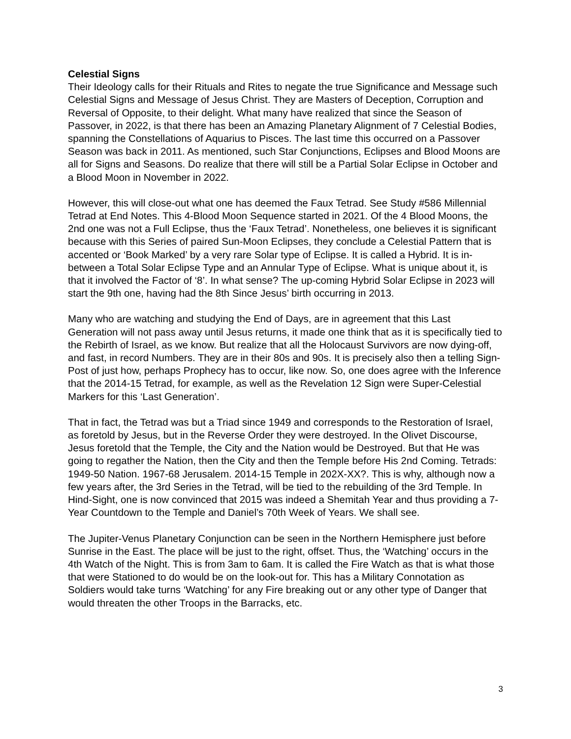Celestial Signs
Their Ideology calls for their Rituals and Rites to negate the true Significance and Message such Celestial Signs and Message of Jesus Christ. They are Masters of Deception, Corruption and Reversal of Opposite, to their delight. What many have realized that since the Season of Passover, in 2022, is that there has been an Amazing Planetary Alignment of 7 Celestial Bodies, spanning the Constellations of Aquarius to Pisces. The last time this occurred on a Passover Season was back in 2011. As mentioned, such Star Conjunctions, Eclipses and Blood Moons are all for Signs and Seasons. Do realize that there will still be a Partial Solar Eclipse in October and a Blood Moon in November in 2022.
However, this will close-out what one has deemed the Faux Tetrad. See Study #586 Millennial Tetrad at End Notes. This 4-Blood Moon Sequence started in 2021. Of the 4 Blood Moons, the 2nd one was not a Full Eclipse, thus the ‘Faux Tetrad’. Nonetheless, one believes it is significant because with this Series of paired Sun-Moon Eclipses, they conclude a Celestial Pattern that is accented or ‘Book Marked’ by a very rare Solar type of Eclipse. It is called a Hybrid. It is in-between a Total Solar Eclipse Type and an Annular Type of Eclipse. What is unique about it, is that it involved the Factor of ‘8’. In what sense? The up-coming Hybrid Solar Eclipse in 2023 will start the 9th one, having had the 8th Since Jesus’ birth occurring in 2013.
Many who are watching and studying the End of Days, are in agreement that this Last Generation will not pass away until Jesus returns, it made one think that as it is specifically tied to the Rebirth of Israel, as we know. But realize that all the Holocaust Survivors are now dying-off, and fast, in record Numbers. They are in their 80s and 90s. It is precisely also then a telling Sign-Post of just how, perhaps Prophecy has to occur, like now. So, one does agree with the Inference that the 2014-15 Tetrad, for example, as well as the Revelation 12 Sign were Super-Celestial Markers for this ‘Last Generation’.
That in fact, the Tetrad was but a Triad since 1949 and corresponds to the Restoration of Israel, as foretold by Jesus, but in the Reverse Order they were destroyed. In the Olivet Discourse, Jesus foretold that the Temple, the City and the Nation would be Destroyed. But that He was going to regather the Nation, then the City and then the Temple before His 2nd Coming. Tetrads: 1949-50 Nation. 1967-68 Jerusalem. 2014-15 Temple in 202X-XX?. This is why, although now a few years after, the 3rd Series in the Tetrad, will be tied to the rebuilding of the 3rd Temple. In Hind-Sight, one is now convinced that 2015 was indeed a Shemitah Year and thus providing a 7-Year Countdown to the Temple and Daniel’s 70th Week of Years. We shall see.
The Jupiter-Venus Planetary Conjunction can be seen in the Northern Hemisphere just before Sunrise in the East. The place will be just to the right, offset. Thus, the ‘Watching’ occurs in the 4th Watch of the Night. This is from 3am to 6am. It is called the Fire Watch as that is what those that were Stationed to do would be on the look-out for. This has a Military Connotation as Soldiers would take turns ‘Watching’ for any Fire breaking out or any other type of Danger that would threaten the other Troops in the Barracks, etc.
3